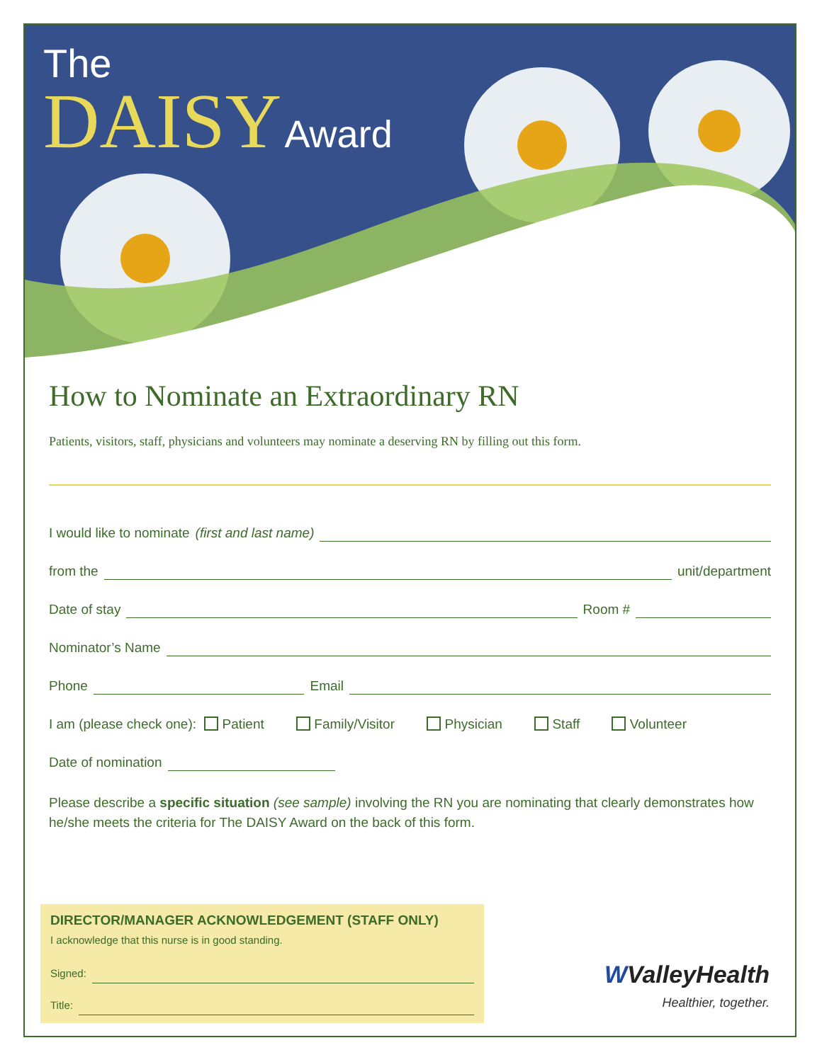The
DAISY Award
How to Nominate an Extraordinary RN
Patients, visitors, staff, physicians and volunteers may nominate a deserving RN by filling out this form.
I would like to nominate (first and last name)
from the unit/department
Date of stay Room #
Nominator’s Name
Phone Email
I am (please check one): Patient Family/Visitor Physician Staff Volunteer
Date of nomination
Please describe a specific situation (see sample) involving the RN you are nominating that clearly demonstrates how he/she meets the criteria for The DAISY Award on the back of this form.
DIRECTOR/MANAGER ACKNOWLEDGEMENT (STAFF ONLY)
I acknowledge that this nurse is in good standing.
Signed:
Title:
WValleyHealth
Healthier, together.